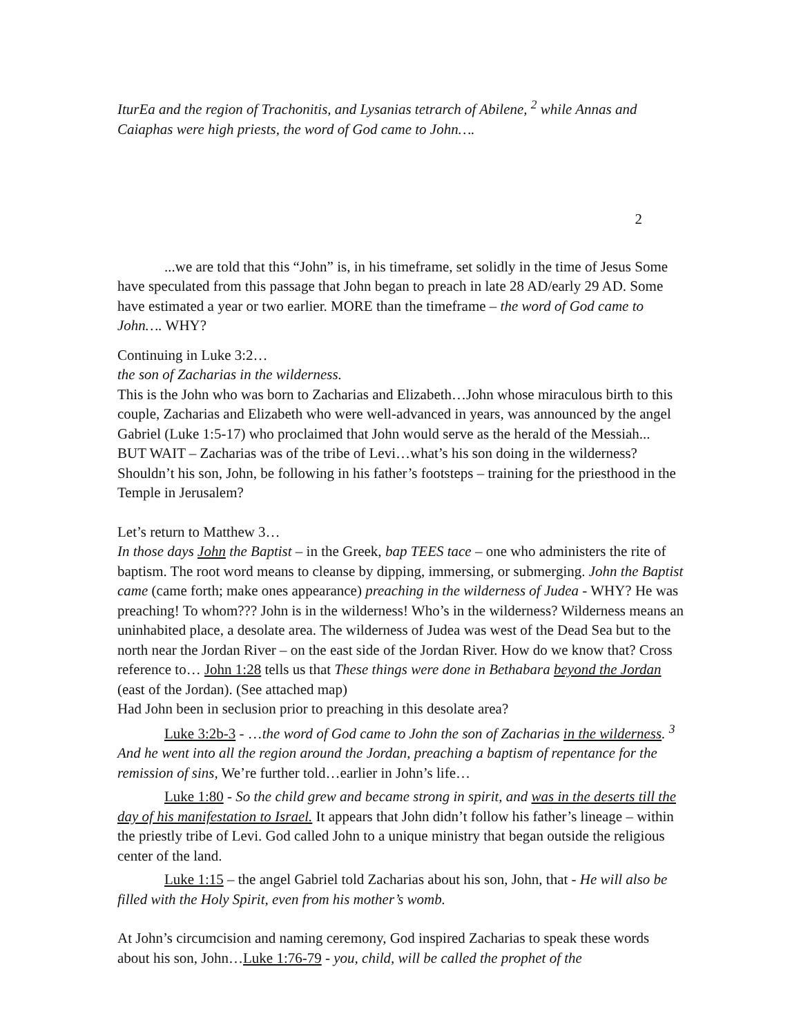IturEa and the region of Trachonitis, and Lysanias tetrarch of Abilene, <sup>2</sup> while Annas and Caiaphas were high priests, the word of God came to John….
2
...we are told that this “John” is, in his timeframe, set solidly in the time of Jesus Some have speculated from this passage that John began to preach in late 28 AD/early 29 AD. Some have estimated a year or two earlier. MORE than the timeframe – the word of God came to John…. WHY?
Continuing in Luke 3:2…
the son of Zacharias in the wilderness.
This is the John who was born to Zacharias and Elizabeth…John whose miraculous birth to this couple, Zacharias and Elizabeth who were well-advanced in years, was announced by the angel Gabriel (Luke 1:5-17) who proclaimed that John would serve as the herald of the Messiah...
BUT WAIT – Zacharias was of the tribe of Levi…what’s his son doing in the wilderness? Shouldn’t his son, John, be following in his father’s footsteps – training for the priesthood in the Temple in Jerusalem?
Let’s return to Matthew 3…
In those days John the Baptist – in the Greek, bap TEES tace – one who administers the rite of baptism. The root word means to cleanse by dipping, immersing, or submerging. John the Baptist came (came forth; make ones appearance) preaching in the wilderness of Judea - WHY? He was preaching! To whom??? John is in the wilderness! Who’s in the wilderness? Wilderness means an uninhabited place, a desolate area. The wilderness of Judea was west of the Dead Sea but to the north near the Jordan River – on the east side of the Jordan River. How do we know that? Cross reference to… John 1:28 tells us that These things were done in Bethabara beyond the Jordan (east of the Jordan). (See attached map)
Had John been in seclusion prior to preaching in this desolate area?
Luke 3:2b-3 - …the word of God came to John the son of Zacharias in the wilderness. <sup>3</sup> And he went into all the region around the Jordan, preaching a baptism of repentance for the remission of sins, We’re further told…earlier in John’s life…
Luke 1:80 - So the child grew and became strong in spirit, and was in the deserts till the day of his manifestation to Israel. It appears that John didn’t follow his father’s lineage – within the priestly tribe of Levi. God called John to a unique ministry that began outside the religious center of the land.
Luke 1:15 – the angel Gabriel told Zacharias about his son, John, that - He will also be filled with the Holy Spirit, even from his mother’s womb.
At John’s circumcision and naming ceremony, God inspired Zacharias to speak these words about his son, John…Luke 1:76-79 - you, child, will be called the prophet of the